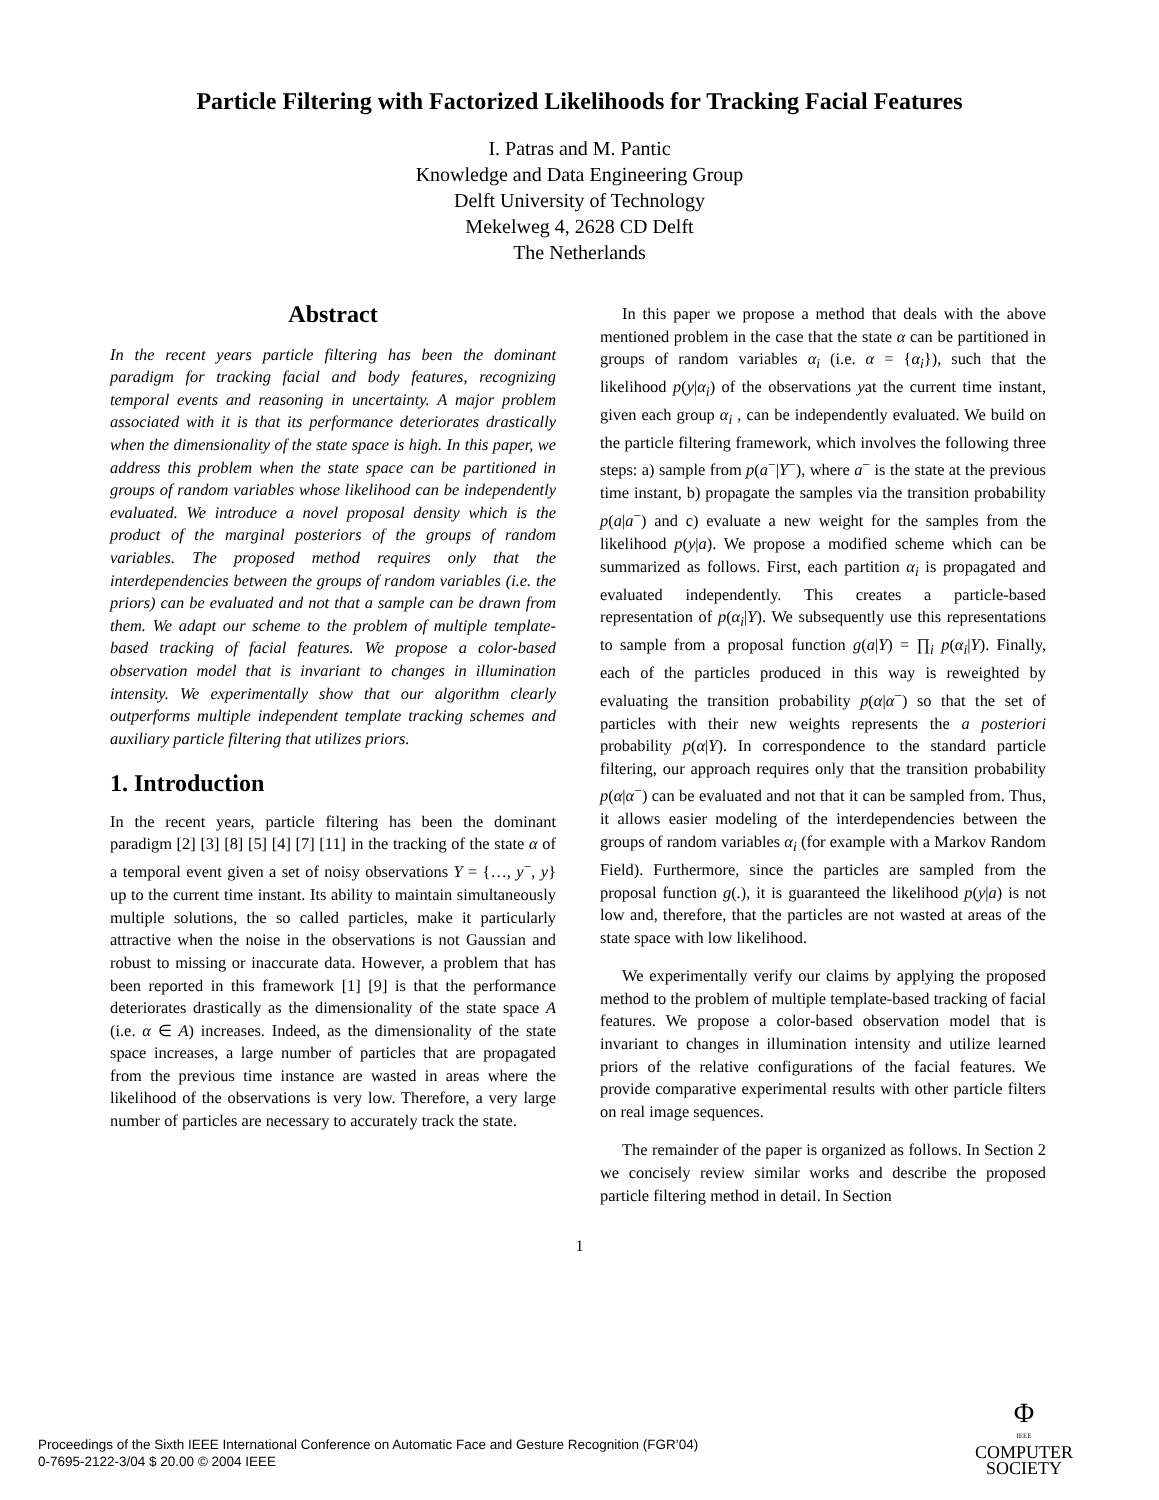Particle Filtering with Factorized Likelihoods for Tracking Facial Features
I. Patras and M. Pantic
Knowledge and Data Engineering Group
Delft University of Technology
Mekelweg 4, 2628 CD Delft
The Netherlands
Abstract
In the recent years particle filtering has been the dominant paradigm for tracking facial and body features, recognizing temporal events and reasoning in uncertainty. A major problem associated with it is that its performance deteriorates drastically when the dimensionality of the state space is high. In this paper, we address this problem when the state space can be partitioned in groups of random variables whose likelihood can be independently evaluated. We introduce a novel proposal density which is the product of the marginal posteriors of the groups of random variables. The proposed method requires only that the interdependencies between the groups of random variables (i.e. the priors) can be evaluated and not that a sample can be drawn from them. We adapt our scheme to the problem of multiple template-based tracking of facial features. We propose a color-based observation model that is invariant to changes in illumination intensity. We experimentally show that our algorithm clearly outperforms multiple independent template tracking schemes and auxiliary particle filtering that utilizes priors.
1. Introduction
In the recent years, particle filtering has been the dominant paradigm [2] [3] [8] [5] [4] [7] [11] in the tracking of the state α of a temporal event given a set of noisy observations Y = {…, y<sup>−</sup>, y} up to the current time instant. Its ability to maintain simultaneously multiple solutions, the so called particles, make it particularly attractive when the noise in the observations is not Gaussian and robust to missing or inaccurate data. However, a problem that has been reported in this framework [1] [9] is that the performance deteriorates drastically as the dimensionality of the state space A (i.e. α ∈ A) increases. Indeed, as the dimensionality of the state space increases, a large number of particles that are propagated from the previous time instance are wasted in areas where the likelihood of the observations is very low. Therefore, a very large number of particles are necessary to accurately track the state.
In this paper we propose a method that deals with the above mentioned problem in the case that the state α can be partitioned in groups of random variables α<sub>i</sub> (i.e. α = {α<sub>i</sub>}), such that the likelihood p(y|α<sub>i</sub>) of the observations yat the current time instant, given each group α<sub>i</sub> , can be independently evaluated. We build on the particle filtering framework, which involves the following three steps: a) sample from p(a<sup>−</sup>|Y<sup>−</sup>), where a<sup>−</sup> is the state at the previous time instant, b) propagate the samples via the transition probability p(a|a<sup>−</sup>) and c) evaluate a new weight for the samples from the likelihood p(y|a). We propose a modified scheme which can be summarized as follows. First, each partition α<sub>i</sub> is propagated and evaluated independently. This creates a particle-based representation of p(α<sub>i</sub>|Y). We subsequently use this representations to sample from a proposal function g(a|Y) = ∏<sub>i</sub> p(α<sub>i</sub>|Y). Finally, each of the particles produced in this way is reweighted by evaluating the transition probability p(α|α<sup>−</sup>) so that the set of particles with their new weights represents the a posteriori probability p(α|Y). In correspondence to the standard particle filtering, our approach requires only that the transition probability p(α|α<sup>−</sup>) can be evaluated and not that it can be sampled from. Thus, it allows easier modeling of the interdependencies between the groups of random variables α<sub>i</sub> (for example with a Markov Random Field). Furthermore, since the particles are sampled from the proposal function g(.), it is guaranteed the likelihood p(y|a) is not low and, therefore, that the particles are not wasted at areas of the state space with low likelihood.
We experimentally verify our claims by applying the proposed method to the problem of multiple template-based tracking of facial features. We propose a color-based observation model that is invariant to changes in illumination intensity and utilize learned priors of the relative configurations of the facial features. We provide comparative experimental results with other particle filters on real image sequences.
The remainder of the paper is organized as follows. In Section 2 we concisely review similar works and describe the proposed particle filtering method in detail. In Section
1
Proceedings of the Sixth IEEE International Conference on Automatic Face and Gesture Recognition (FGR’04)
0-7695-2122-3/04 $ 20.00 © 2004 IEEE
Φ
IEEE
COMPUTER
SOCIETY